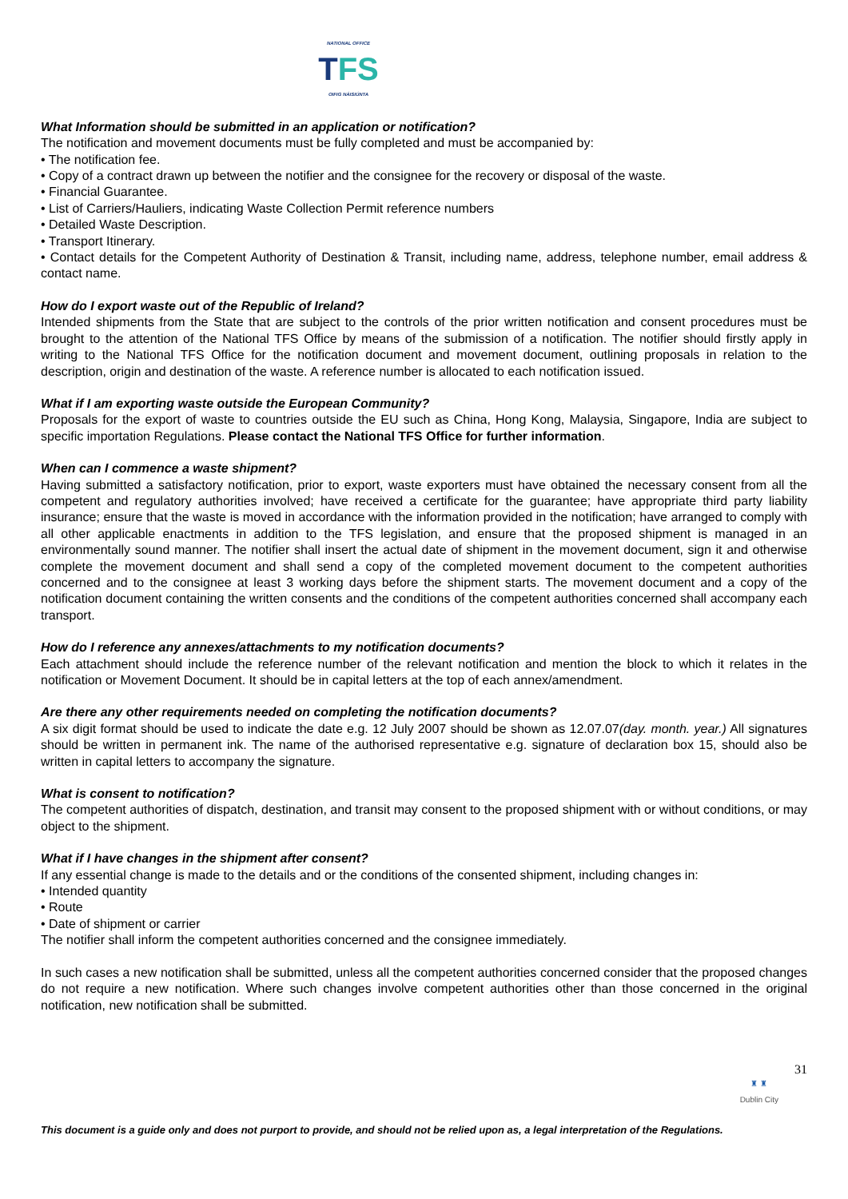NATIONAL OFFICE
TFS
OIFIG NÁISIÚNTA
What Information should be submitted in an application or notification?
The notification and movement documents must be fully completed and must be accompanied by:
• The notification fee.
• Copy of a contract drawn up between the notifier and the consignee for the recovery or disposal of the waste.
• Financial Guarantee.
• List of Carriers/Hauliers, indicating Waste Collection Permit reference numbers
• Detailed Waste Description.
• Transport Itinerary.
• Contact details for the Competent Authority of Destination & Transit, including name, address, telephone number, email address & contact name.
How do I export waste out of the Republic of Ireland?
Intended shipments from the State that are subject to the controls of the prior written notification and consent procedures must be brought to the attention of the National TFS Office by means of the submission of a notification. The notifier should firstly apply in writing to the National TFS Office for the notification document and movement document, outlining proposals in relation to the description, origin and destination of the waste. A reference number is allocated to each notification issued.
What if I am exporting waste outside the European Community?
Proposals for the export of waste to countries outside the EU such as China, Hong Kong, Malaysia, Singapore, India are subject to specific importation Regulations. Please contact the National TFS Office for further information.
When can I commence a waste shipment?
Having submitted a satisfactory notification, prior to export, waste exporters must have obtained the necessary consent from all the competent and regulatory authorities involved; have received a certificate for the guarantee; have appropriate third party liability insurance; ensure that the waste is moved in accordance with the information provided in the notification; have arranged to comply with all other applicable enactments in addition to the TFS legislation, and ensure that the proposed shipment is managed in an environmentally sound manner. The notifier shall insert the actual date of shipment in the movement document, sign it and otherwise complete the movement document and shall send a copy of the completed movement document to the competent authorities concerned and to the consignee at least 3 working days before the shipment starts. The movement document and a copy of the notification document containing the written consents and the conditions of the competent authorities concerned shall accompany each transport.
How do I reference any annexes/attachments to my notification documents?
Each attachment should include the reference number of the relevant notification and mention the block to which it relates in the notification or Movement Document. It should be in capital letters at the top of each annex/amendment.
Are there any other requirements needed on completing the notification documents?
A six digit format should be used to indicate the date e.g. 12 July 2007 should be shown as 12.07.07(day. month. year.) All signatures should be written in permanent ink. The name of the authorised representative e.g. signature of declaration box 15, should also be written in capital letters to accompany the signature.
What is consent to notification?
The competent authorities of dispatch, destination, and transit may consent to the proposed shipment with or without conditions, or may object to the shipment.
What if I have changes in the shipment after consent?
If any essential change is made to the details and or the conditions of the consented shipment, including changes in:
• Intended quantity
• Route
• Date of shipment or carrier
The notifier shall inform the competent authorities concerned and the consignee immediately.
In such cases a new notification shall be submitted, unless all the competent authorities concerned consider that the proposed changes do not require a new notification. Where such changes involve competent authorities other than those concerned in the original notification, new notification shall be submitted.
♜ ♜
Dublin City
31
This document is a guide only and does not purport to provide, and should not be relied upon as, a legal interpretation of the Regulations.